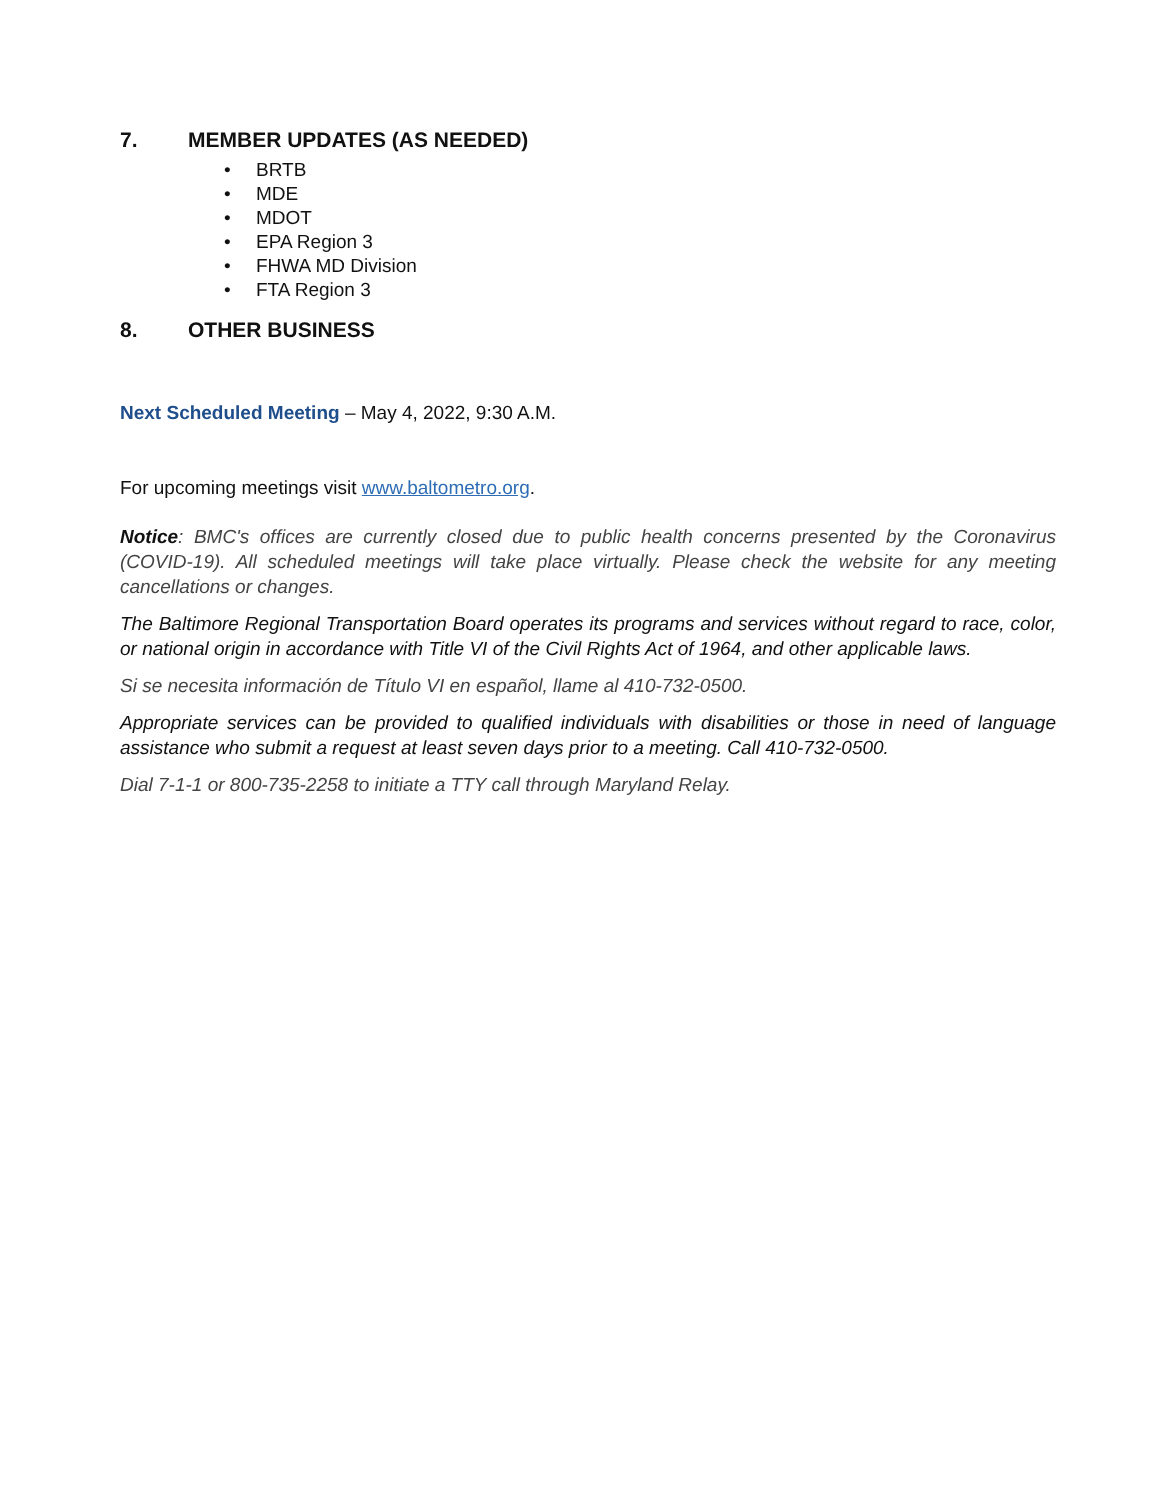7. MEMBER UPDATES (AS NEEDED)
• BRTB
• MDE
• MDOT
• EPA Region 3
• FHWA MD Division
• FTA Region 3
8. OTHER BUSINESS
Next Scheduled Meeting – May 4, 2022, 9:30 A.M.
For upcoming meetings visit www.baltometro.org.
Notice: BMC's offices are currently closed due to public health concerns presented by the Coronavirus (COVID-19). All scheduled meetings will take place virtually. Please check the website for any meeting cancellations or changes.
The Baltimore Regional Transportation Board operates its programs and services without regard to race, color, or national origin in accordance with Title VI of the Civil Rights Act of 1964, and other applicable laws.
Si se necesita información de Título VI en español, llame al 410-732-0500.
Appropriate services can be provided to qualified individuals with disabilities or those in need of language assistance who submit a request at least seven days prior to a meeting. Call 410-732-0500.
Dial 7-1-1 or 800-735-2258 to initiate a TTY call through Maryland Relay.